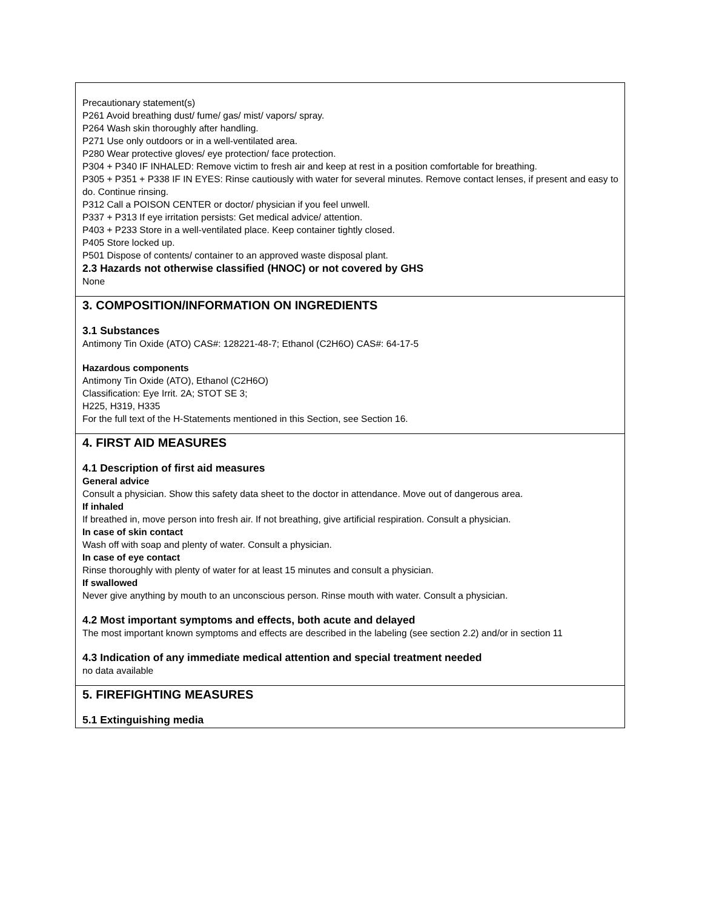Precautionary statement(s)
P261 Avoid breathing dust/ fume/ gas/ mist/ vapors/ spray.
P264 Wash skin thoroughly after handling.
P271 Use only outdoors or in a well-ventilated area.
P280 Wear protective gloves/ eye protection/ face protection.
P304 + P340 IF INHALED: Remove victim to fresh air and keep at rest in a position comfortable for breathing.
P305 + P351 + P338 IF IN EYES: Rinse cautiously with water for several minutes. Remove contact lenses, if present and easy to do. Continue rinsing.
P312 Call a POISON CENTER or doctor/ physician if you feel unwell.
P337 + P313 If eye irritation persists: Get medical advice/ attention.
P403 + P233 Store in a well-ventilated place. Keep container tightly closed.
P405 Store locked up.
P501 Dispose of contents/ container to an approved waste disposal plant.
2.3 Hazards not otherwise classified (HNOC) or not covered by GHS
None
3. COMPOSITION/INFORMATION ON INGREDIENTS
3.1 Substances
Antimony Tin Oxide (ATO) CAS#: 128221-48-7; Ethanol (C2H6O) CAS#: 64-17-5
Hazardous components
Antimony Tin Oxide (ATO), Ethanol (C2H6O)
Classification: Eye Irrit. 2A; STOT SE 3;
H225, H319, H335
For the full text of the H-Statements mentioned in this Section, see Section 16.
4. FIRST AID MEASURES
4.1 Description of first aid measures
General advice
Consult a physician. Show this safety data sheet to the doctor in attendance. Move out of dangerous area.
If inhaled
If breathed in, move person into fresh air. If not breathing, give artificial respiration. Consult a physician.
In case of skin contact
Wash off with soap and plenty of water. Consult a physician.
In case of eye contact
Rinse thoroughly with plenty of water for at least 15 minutes and consult a physician.
If swallowed
Never give anything by mouth to an unconscious person. Rinse mouth with water. Consult a physician.
4.2 Most important symptoms and effects, both acute and delayed
The most important known symptoms and effects are described in the labeling (see section 2.2) and/or in section 11
4.3 Indication of any immediate medical attention and special treatment needed
no data available
5. FIREFIGHTING MEASURES
5.1 Extinguishing media